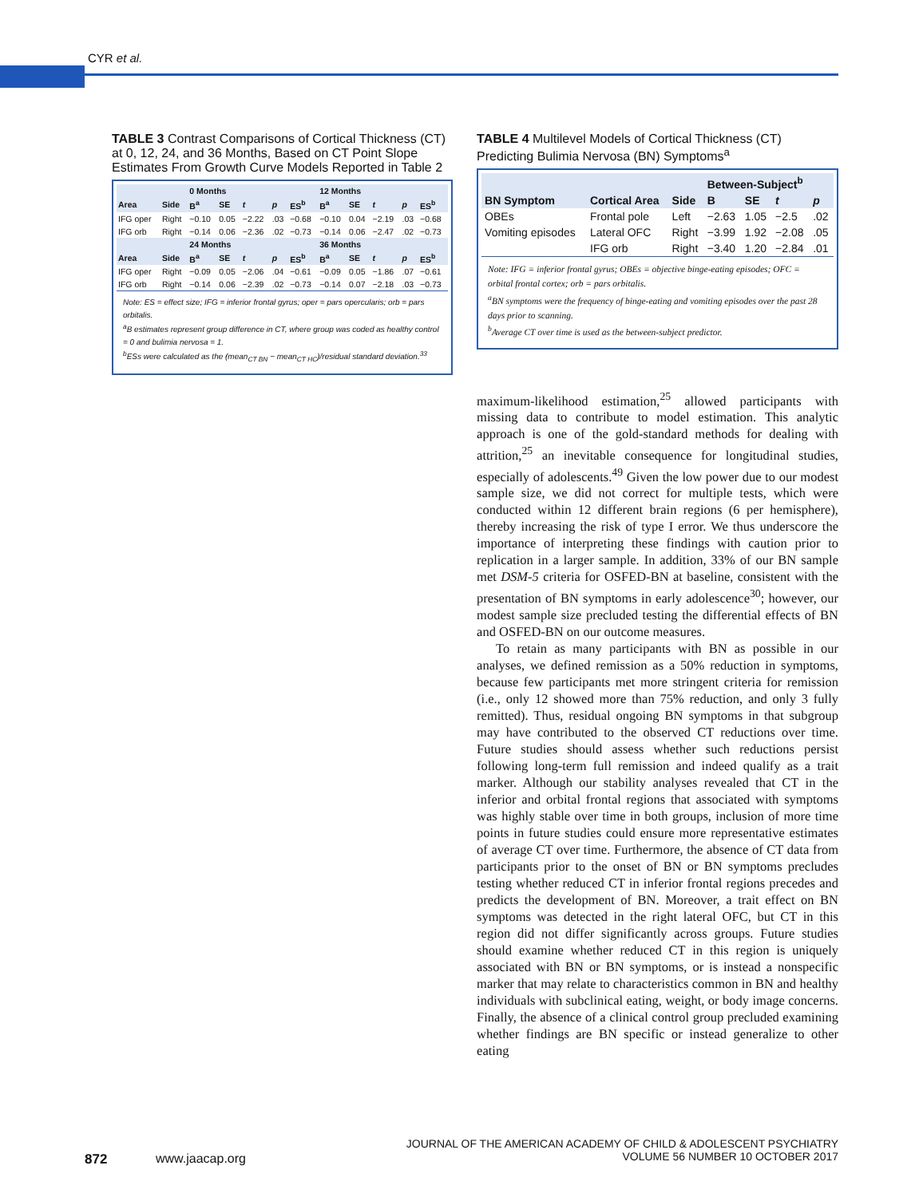CYR et al.
TABLE 3 Contrast Comparisons of Cortical Thickness (CT) at 0, 12, 24, and 36 Months, Based on CT Point Slope Estimates From Growth Curve Models Reported in Table 2
| | | 0 Months | | | | | 12 Months | | | | |
| --- | --- | --- | --- | --- | --- | --- | --- | --- | --- | --- | --- |
| Area | Side | B<sup>a</sup> | SE | t | p | ES<sup>b</sup> | B<sup>a</sup> | SE | t | p | ES<sup>b</sup> |
| IFG oper | Right | −0.10 | 0.05 | −2.22 | .03 | −0.68 | −0.10 | 0.04 | −2.19 | .03 | −0.68 |
| IFG orb | Right | −0.14 | 0.06 | −2.36 | .02 | −0.73 | −0.14 | 0.06 | −2.47 | .02 | −0.73 |
| | | 24 Months | | | | | 36 Months | | | | |
| Area | Side | B<sup>a</sup> | SE | t | p | ES<sup>b</sup> | B<sup>a</sup> | SE | t | p | ES<sup>b</sup> |
| IFG oper | Right | −0.09 | 0.05 | −2.06 | .04 | −0.61 | −0.09 | 0.05 | −1.86 | .07 | −0.61 |
| IFG orb | Right | −0.14 | 0.06 | −2.39 | .02 | −0.73 | −0.14 | 0.07 | −2.18 | .03 | −0.73 |
Note: ES = effect size; IFG = inferior frontal gyrus; oper = pars opercularis; orb = pars orbitalis.
<sup>a</sup> B estimates represent group difference in CT, where group was coded as healthy control = 0 and bulimia nervosa = 1.
<sup>b</sup> ESs were calculated as the (mean<sub>CT BN</sub> − mean<sub>CT HC</sub>)/residual standard deviation.<sup>33</sup>
TABLE 4 Multilevel Models of Cortical Thickness (CT) Predicting Bulimia Nervosa (BN) Symptoms<sup>a</sup>
| | | | Between-Subject<sup>b</sup> | | | |
| --- | --- | --- | --- | --- | --- | --- |
| BN Symptom | Cortical Area | Side | B | SE | t | p |
| OBEs | Frontal pole | Left | −2.63 | 1.05 | −2.5 | .02 |
| Vomiting episodes | Lateral OFC | Right | −3.99 | 1.92 | −2.08 | .05 |
| | IFG orb | Right | −3.40 | 1.20 | −2.84 | .01 |
Note: IFG = inferior frontal gyrus; OBEs = objective binge-eating episodes; OFC = orbital frontal cortex; orb = pars orbitalis.
<sup>a</sup> BN symptoms were the frequency of binge-eating and vomiting episodes over the past 28 days prior to scanning.
<sup>b</sup> Average CT over time is used as the between-subject predictor.
maximum-likelihood estimation,<sup>25</sup> allowed participants with missing data to contribute to model estimation. This analytic approach is one of the gold-standard methods for dealing with attrition,<sup>25</sup> an inevitable consequence for longitudinal studies, especially of adolescents.<sup>49</sup> Given the low power due to our modest sample size, we did not correct for multiple tests, which were conducted within 12 different brain regions (6 per hemisphere), thereby increasing the risk of type I error. We thus underscore the importance of interpreting these findings with caution prior to replication in a larger sample. In addition, 33% of our BN sample met DSM-5 criteria for OSFED-BN at baseline, consistent with the presentation of BN symptoms in early adolescence<sup>30</sup>; however, our modest sample size precluded testing the differential effects of BN and OSFED-BN on our outcome measures.
To retain as many participants with BN as possible in our analyses, we defined remission as a 50% reduction in symptoms, because few participants met more stringent criteria for remission (i.e., only 12 showed more than 75% reduction, and only 3 fully remitted). Thus, residual ongoing BN symptoms in that subgroup may have contributed to the observed CT reductions over time. Future studies should assess whether such reductions persist following long-term full remission and indeed qualify as a trait marker. Although our stability analyses revealed that CT in the inferior and orbital frontal regions that associated with symptoms was highly stable over time in both groups, inclusion of more time points in future studies could ensure more representative estimates of average CT over time. Furthermore, the absence of CT data from participants prior to the onset of BN or BN symptoms precludes testing whether reduced CT in inferior frontal regions precedes and predicts the development of BN. Moreover, a trait effect on BN symptoms was detected in the right lateral OFC, but CT in this region did not differ significantly across groups. Future studies should examine whether reduced CT in this region is uniquely associated with BN or BN symptoms, or is instead a nonspecific marker that may relate to characteristics common in BN and healthy individuals with subclinical eating, weight, or body image concerns. Finally, the absence of a clinical control group precluded examining whether findings are BN specific or instead generalize to other eating
872 www.jaacap.org
JOURNAL OF THE AMERICAN ACADEMY OF CHILD & ADOLESCENT PSYCHIATRY
VOLUME 56 NUMBER 10 OCTOBER 2017